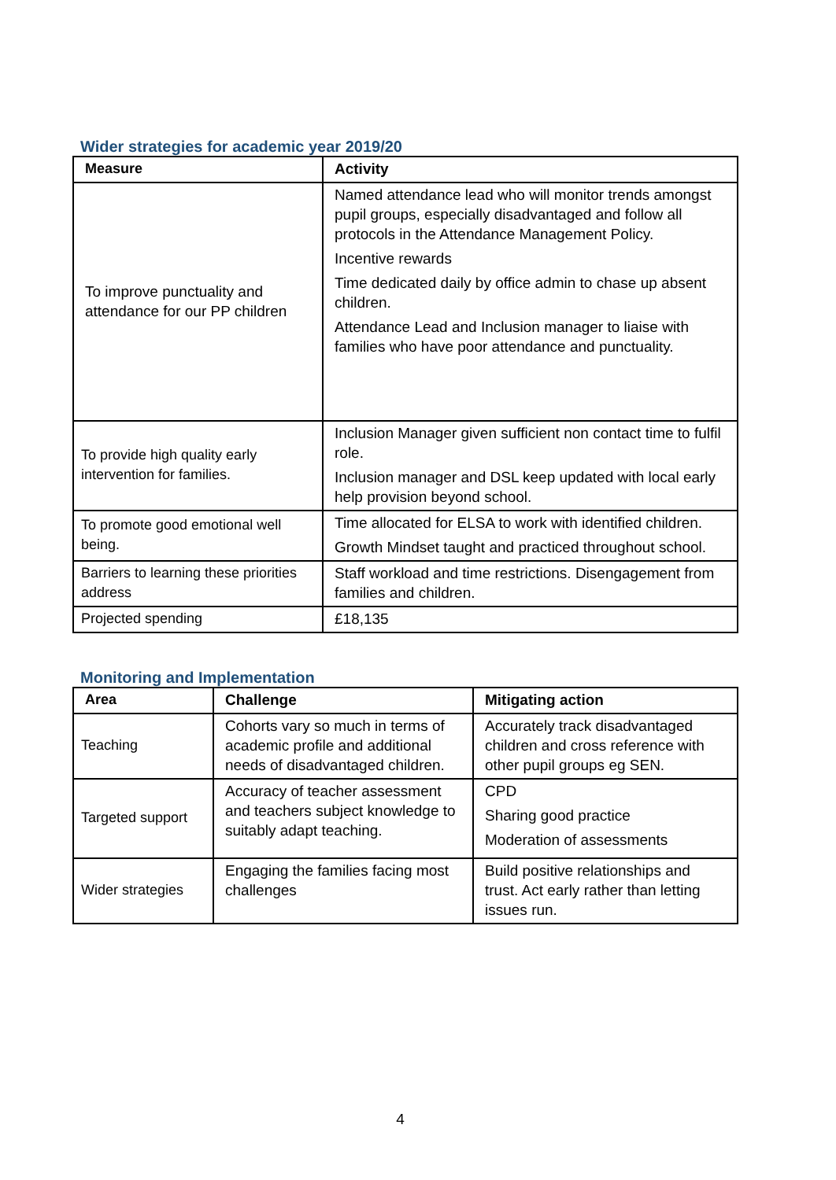Wider strategies for academic year 2019/20
| Measure | Activity |
| --- | --- |
| To improve punctuality and attendance for our PP children | Named attendance lead who will monitor trends amongst pupil groups, especially disadvantaged and follow all protocols in the Attendance Management Policy. Incentive rewards Time dedicated daily by office admin to chase up absent children. Attendance Lead and Inclusion manager to liaise with families who have poor attendance and punctuality. |
| To provide high quality early intervention for families. | Inclusion Manager given sufficient non contact time to fulfil role. Inclusion manager and DSL keep updated with local early help provision beyond school. |
| To promote good emotional well being. | Time allocated for ELSA to work with identified children. Growth Mindset taught and practiced throughout school. |
| Barriers to learning these priorities address | Staff workload and time restrictions. Disengagement from families and children. |
| Projected spending | £18,135 |
Monitoring and Implementation
| Area | Challenge | Mitigating action |
| --- | --- | --- |
| Teaching | Cohorts vary so much in terms of academic profile and additional needs of disadvantaged children. | Accurately track disadvantaged children and cross reference with other pupil groups eg SEN. |
| Targeted support | Accuracy of teacher assessment and teachers subject knowledge to suitably adapt teaching. | CPD Sharing good practice Moderation of assessments |
| Wider strategies | Engaging the families facing most challenges | Build positive relationships and trust. Act early rather than letting issues run. |
4